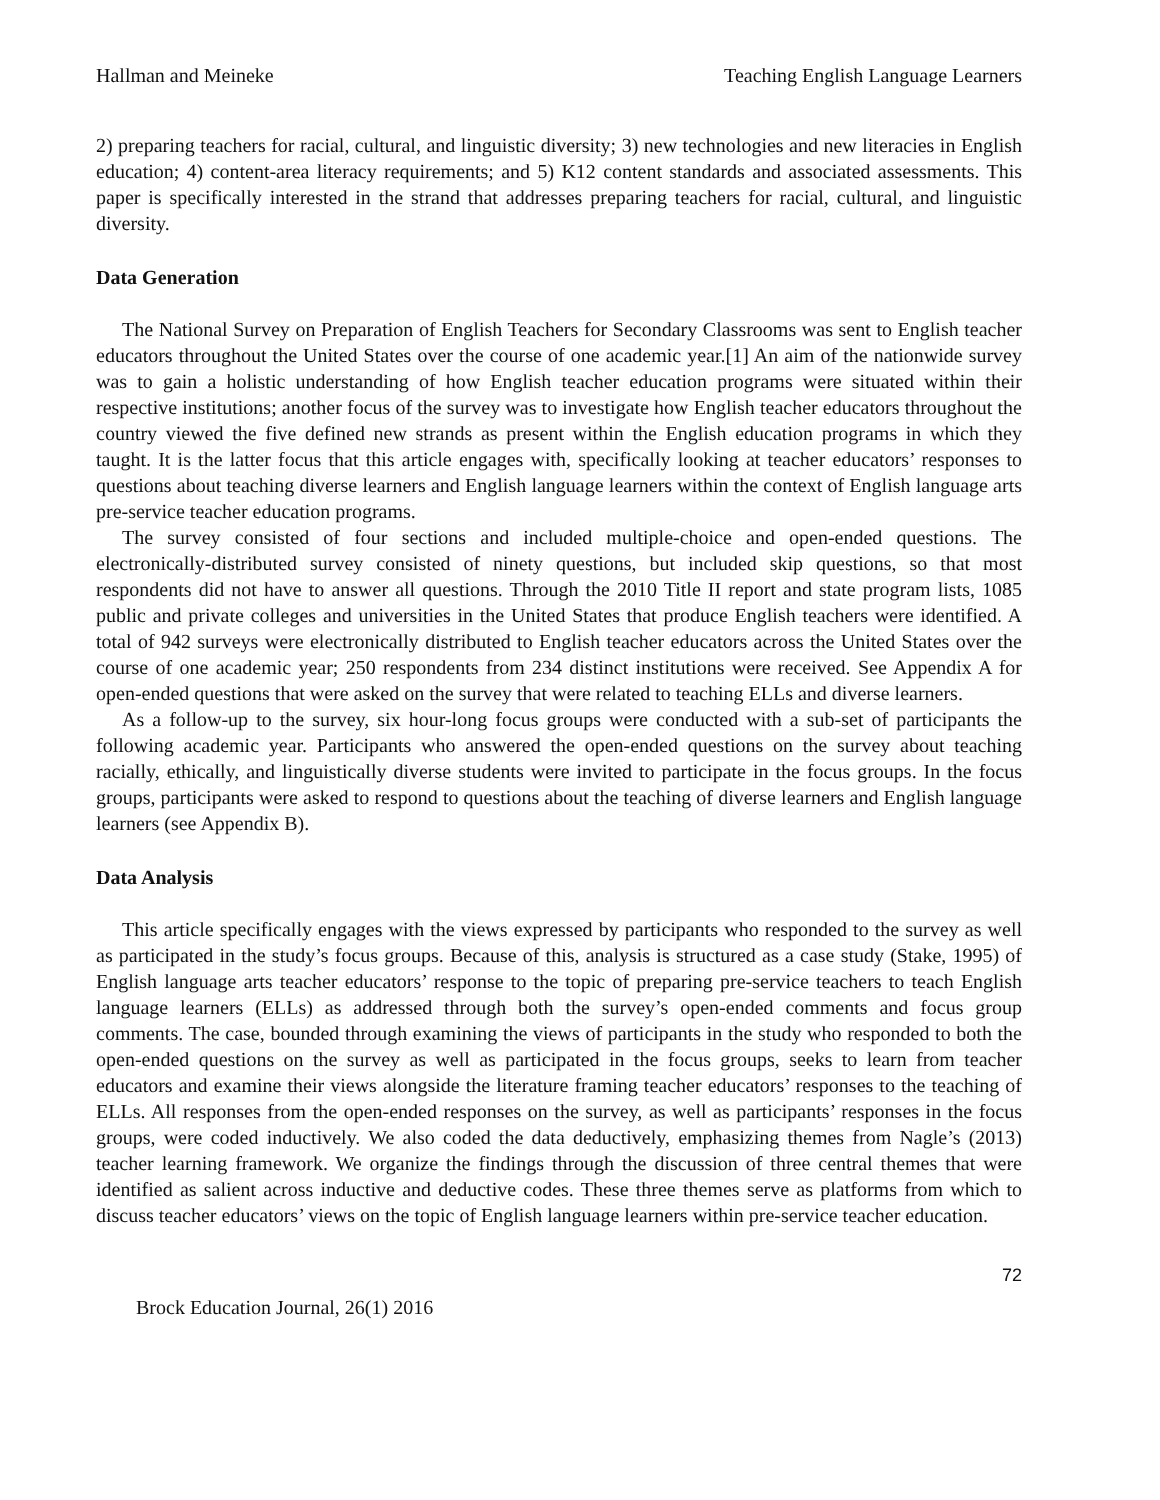Hallman and Meineke Teaching English Language Learners
2) preparing teachers for racial, cultural, and linguistic diversity; 3) new technologies and new literacies in English education; 4) content-area literacy requirements; and 5) K12 content standards and associated assessments. This paper is specifically interested in the strand that addresses preparing teachers for racial, cultural, and linguistic diversity.
Data Generation
The National Survey on Preparation of English Teachers for Secondary Classrooms was sent to English teacher educators throughout the United States over the course of one academic year.[1] An aim of the nationwide survey was to gain a holistic understanding of how English teacher education programs were situated within their respective institutions; another focus of the survey was to investigate how English teacher educators throughout the country viewed the five defined new strands as present within the English education programs in which they taught. It is the latter focus that this article engages with, specifically looking at teacher educators’ responses to questions about teaching diverse learners and English language learners within the context of English language arts pre-service teacher education programs.
The survey consisted of four sections and included multiple-choice and open-ended questions. The electronically-distributed survey consisted of ninety questions, but included skip questions, so that most respondents did not have to answer all questions. Through the 2010 Title II report and state program lists, 1085 public and private colleges and universities in the United States that produce English teachers were identified. A total of 942 surveys were electronically distributed to English teacher educators across the United States over the course of one academic year; 250 respondents from 234 distinct institutions were received. See Appendix A for open-ended questions that were asked on the survey that were related to teaching ELLs and diverse learners.
As a follow-up to the survey, six hour-long focus groups were conducted with a sub-set of participants the following academic year. Participants who answered the open-ended questions on the survey about teaching racially, ethically, and linguistically diverse students were invited to participate in the focus groups. In the focus groups, participants were asked to respond to questions about the teaching of diverse learners and English language learners (see Appendix B).
Data Analysis
This article specifically engages with the views expressed by participants who responded to the survey as well as participated in the study’s focus groups. Because of this, analysis is structured as a case study (Stake, 1995) of English language arts teacher educators’ response to the topic of preparing pre-service teachers to teach English language learners (ELLs) as addressed through both the survey’s open-ended comments and focus group comments. The case, bounded through examining the views of participants in the study who responded to both the open-ended questions on the survey as well as participated in the focus groups, seeks to learn from teacher educators and examine their views alongside the literature framing teacher educators’ responses to the teaching of ELLs. All responses from the open-ended responses on the survey, as well as participants’ responses in the focus groups, were coded inductively. We also coded the data deductively, emphasizing themes from Nagle’s (2013) teacher learning framework. We organize the findings through the discussion of three central themes that were identified as salient across inductive and deductive codes. These three themes serve as platforms from which to discuss teacher educators’ views on the topic of English language learners within pre-service teacher education.
72
Brock Education Journal, 26(1) 2016